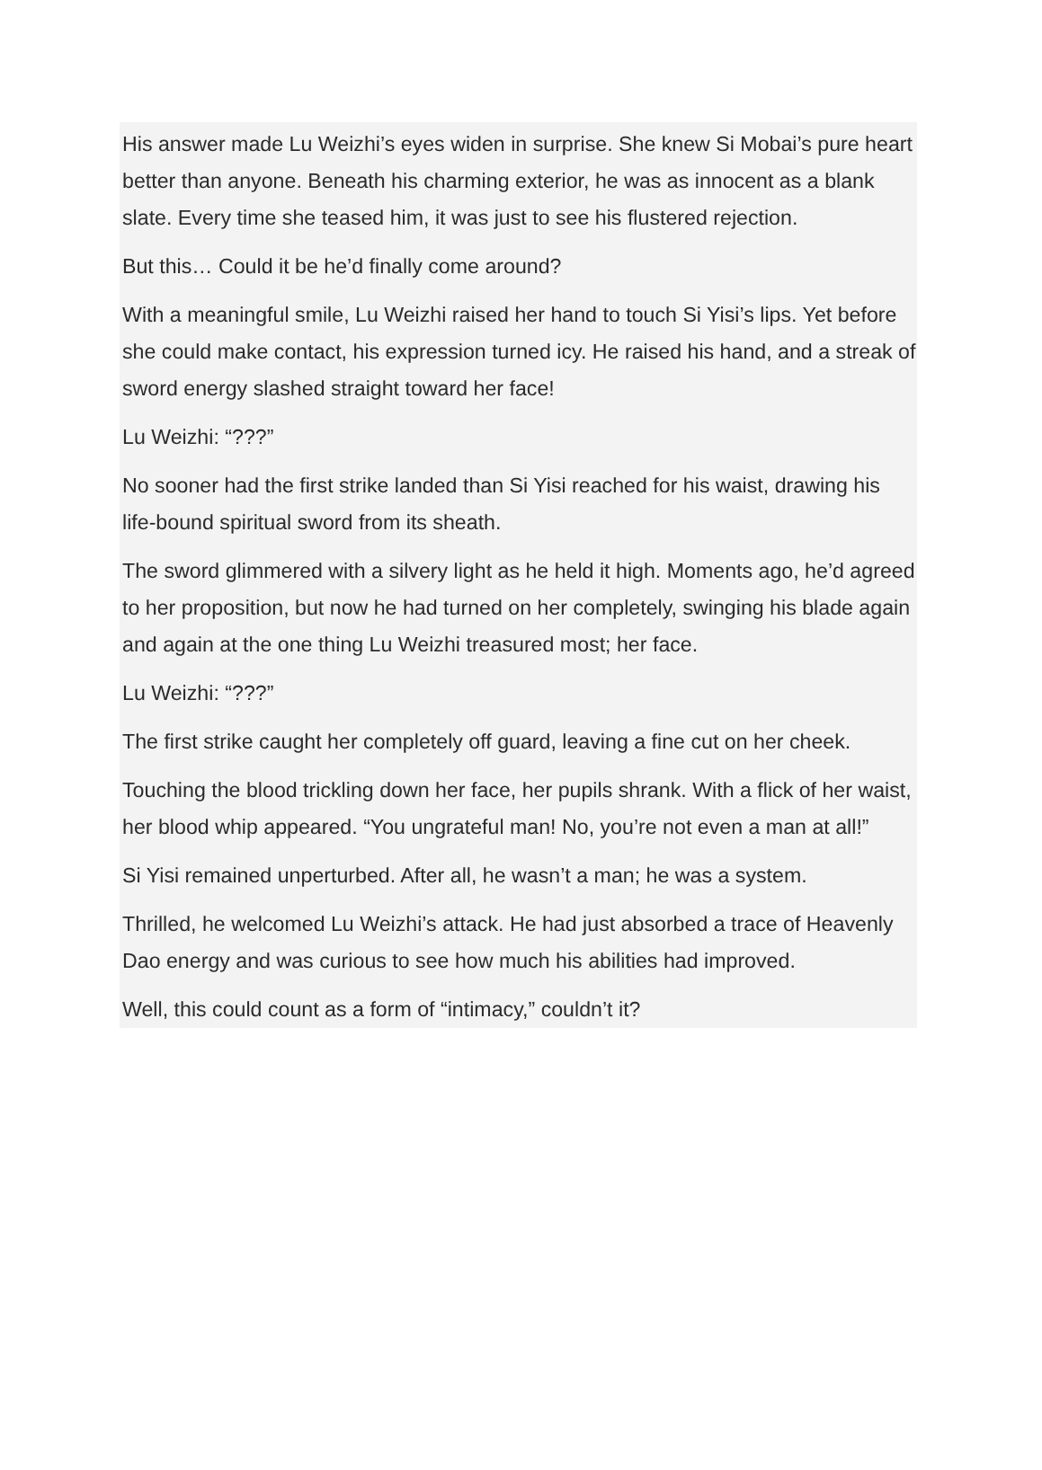His answer made Lu Weizhi’s eyes widen in surprise. She knew Si Mobai’s pure heart better than anyone. Beneath his charming exterior, he was as innocent as a blank slate. Every time she teased him, it was just to see his flustered rejection.
But this… Could it be he’d finally come around?
With a meaningful smile, Lu Weizhi raised her hand to touch Si Yisi’s lips. Yet before she could make contact, his expression turned icy. He raised his hand, and a streak of sword energy slashed straight toward her face!
Lu Weizhi: “???”
No sooner had the first strike landed than Si Yisi reached for his waist, drawing his life-bound spiritual sword from its sheath.
The sword glimmered with a silvery light as he held it high. Moments ago, he’d agreed to her proposition, but now he had turned on her completely, swinging his blade again and again at the one thing Lu Weizhi treasured most; her face.
Lu Weizhi: “???”
The first strike caught her completely off guard, leaving a fine cut on her cheek.
Touching the blood trickling down her face, her pupils shrank. With a flick of her waist, her blood whip appeared. “You ungrateful man! No, you’re not even a man at all!”
Si Yisi remained unperturbed. After all, he wasn’t a man; he was a system.
Thrilled, he welcomed Lu Weizhi’s attack. He had just absorbed a trace of Heavenly Dao energy and was curious to see how much his abilities had improved.
Well, this could count as a form of “intimacy,” couldn’t it?